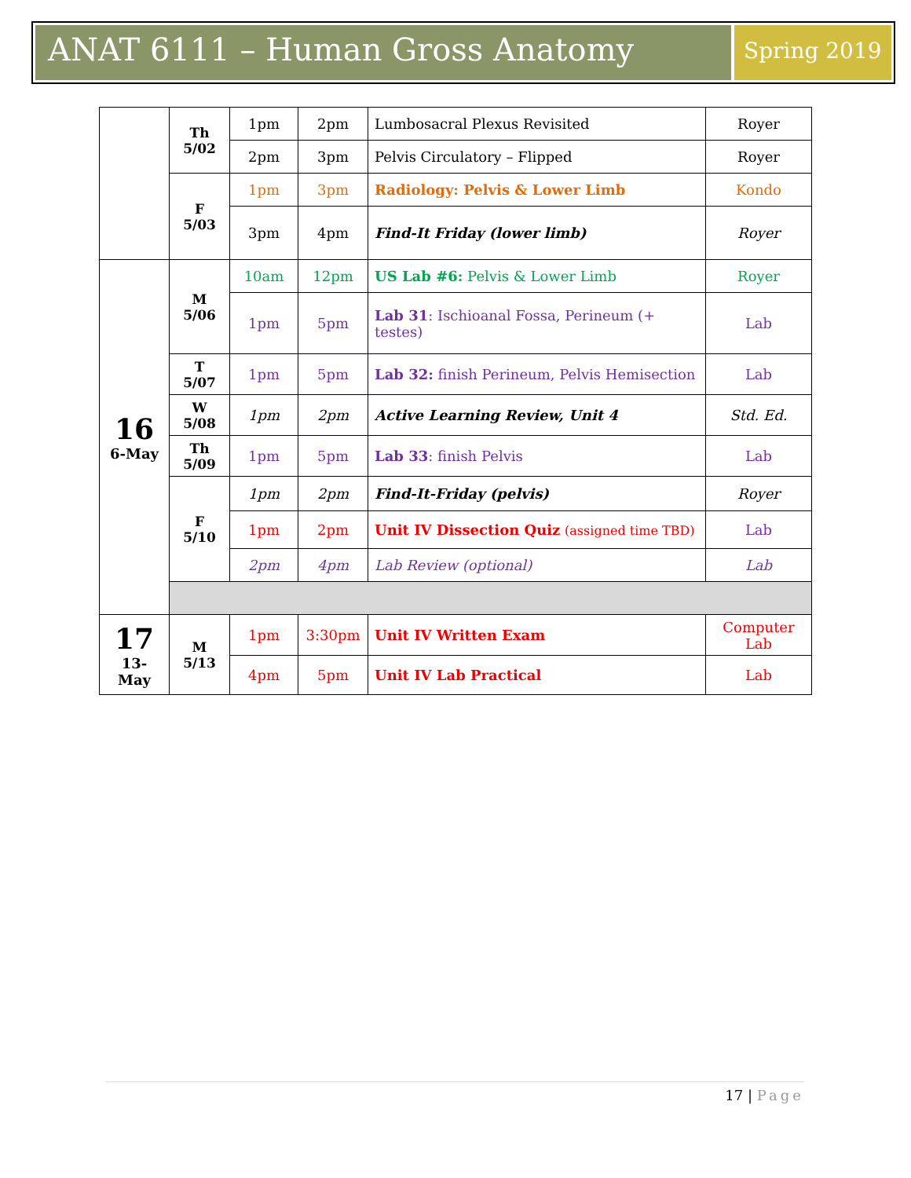ANAT 6111 – Human Gross Anatomy
Spring 2019
| | Th 5/02 | 1pm | 2pm | Lumbosacral Plexus Revisited | Royer |
| | | 2pm | 3pm | Pelvis Circulatory – Flipped | Royer |
| | F 5/03 | 1pm | 3pm | Radiology: Pelvis & Lower Limb | Kondo |
| | | 3pm | 4pm | Find-It Friday (lower limb) | Royer |
| 16 6-May | M 5/06 | 10am | 12pm | US Lab #6: Pelvis & Lower Limb | Royer |
| | | 1pm | 5pm | Lab 31 : Ischioanal Fossa, Perineum (+ testes) | Lab |
| | T 5/07 | 1pm | 5pm | Lab 32: finish Perineum, Pelvis Hemisection | Lab |
| | W 5/08 | 1pm | 2pm | Active Learning Review, Unit 4 | Std. Ed. |
| | Th 5/09 | 1pm | 5pm | Lab 33 : finish Pelvis | Lab |
| | F 5/10 | 1pm | 2pm | Find-It-Friday (pelvis) | Royer |
| | | 1pm | 2pm | Unit IV Dissection Quiz (assigned time TBD) | Lab |
| | | 2pm | 4pm | Lab Review (optional) | Lab |
| 17 13-May | M 5/13 | 1pm | 3:30pm | Unit IV Written Exam | Computer Lab |
| | | 4pm | 5pm | Unit IV Lab Practical | Lab |
17 | Page